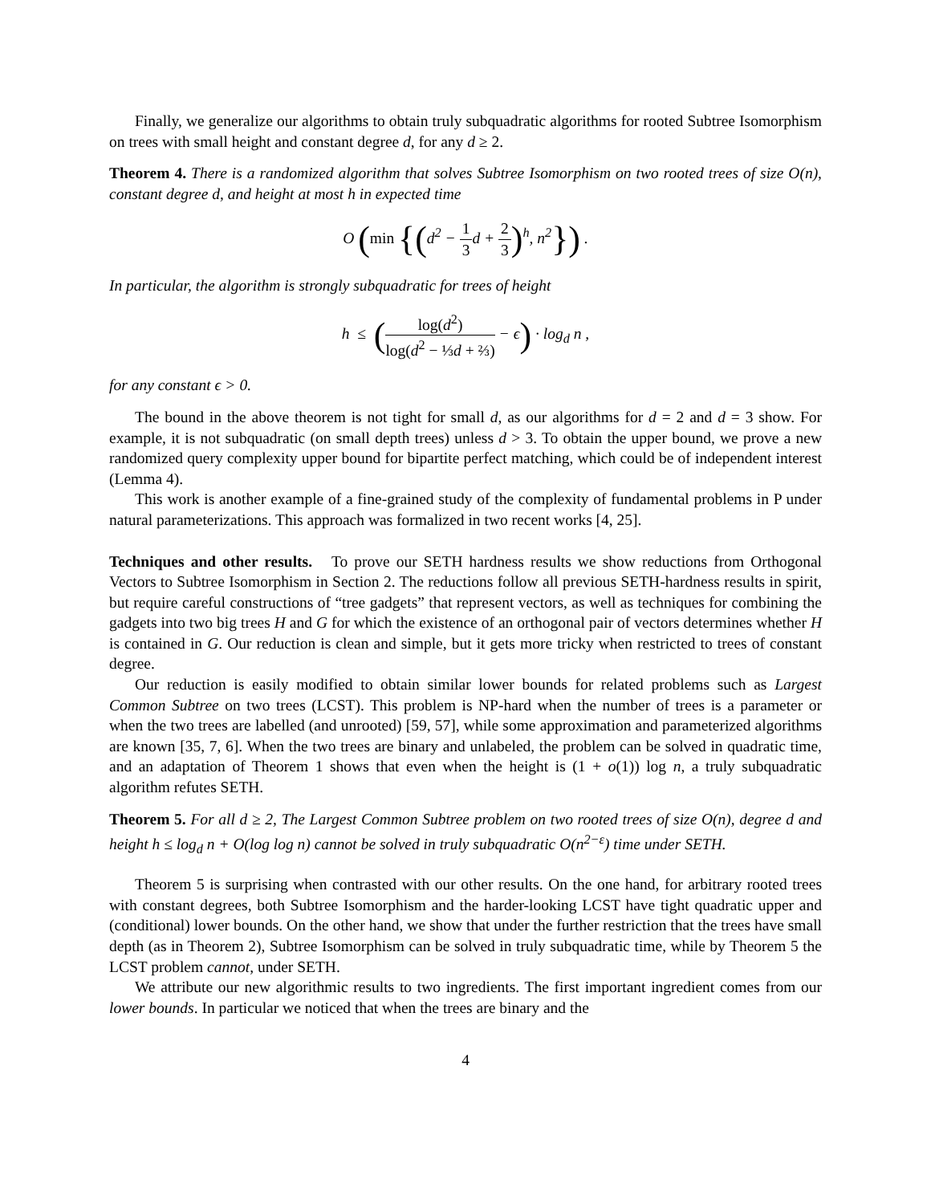Finally, we generalize our algorithms to obtain truly subquadratic algorithms for rooted Subtree Isomorphism on trees with small height and constant degree d, for any d ≥ 2.
Theorem 4. There is a randomized algorithm that solves Subtree Isomorphism on two rooted trees of size O(n), constant degree d, and height at most h in expected time
O (min {(d<sup>2</sup> − 1 3d + 2 3)<sup>h</sup>, n<sup>2</sup>}) .
In particular, the algorithm is strongly subquadratic for trees of height
h ≤ (log(d<sup>2</sup>) log(d<sup>2</sup> − ⅓d + ⅔) − ϵ) · log<sub>d</sub> n ,
for any constant ϵ > 0.
The bound in the above theorem is not tight for small d, as our algorithms for d = 2 and d = 3 show. For example, it is not subquadratic (on small depth trees) unless d > 3. To obtain the upper bound, we prove a new randomized query complexity upper bound for bipartite perfect matching, which could be of independent interest (Lemma 4).
This work is another example of a fine-grained study of the complexity of fundamental problems in P under natural parameterizations. This approach was formalized in two recent works [4, 25].
Techniques and other results. To prove our SETH hardness results we show reductions from Orthogonal Vectors to Subtree Isomorphism in Section 2. The reductions follow all previous SETH-hardness results in spirit, but require careful constructions of “tree gadgets” that represent vectors, as well as techniques for combining the gadgets into two big trees H and G for which the existence of an orthogonal pair of vectors determines whether H is contained in G. Our reduction is clean and simple, but it gets more tricky when restricted to trees of constant degree.
Our reduction is easily modified to obtain similar lower bounds for related problems such as Largest Common Subtree on two trees (LCST). This problem is NP-hard when the number of trees is a parameter or when the two trees are labelled (and unrooted) [59, 57], while some approximation and parameterized algorithms are known [35, 7, 6]. When the two trees are binary and unlabeled, the problem can be solved in quadratic time, and an adaptation of Theorem 1 shows that even when the height is (1 + o(1)) log n, a truly subquadratic algorithm refutes SETH.
Theorem 5. For all d ≥ 2, The Largest Common Subtree problem on two rooted trees of size O(n), degree d and height h ≤ log<sub>d</sub> n + O(log log n) cannot be solved in truly subquadratic O(n<sup>2−ε</sup>) time under SETH.
Theorem 5 is surprising when contrasted with our other results. On the one hand, for arbitrary rooted trees with constant degrees, both Subtree Isomorphism and the harder-looking LCST have tight quadratic upper and (conditional) lower bounds. On the other hand, we show that under the further restriction that the trees have small depth (as in Theorem 2), Subtree Isomorphism can be solved in truly subquadratic time, while by Theorem 5 the LCST problem cannot, under SETH.
We attribute our new algorithmic results to two ingredients. The first important ingredient comes from our lower bounds. In particular we noticed that when the trees are binary and the
4